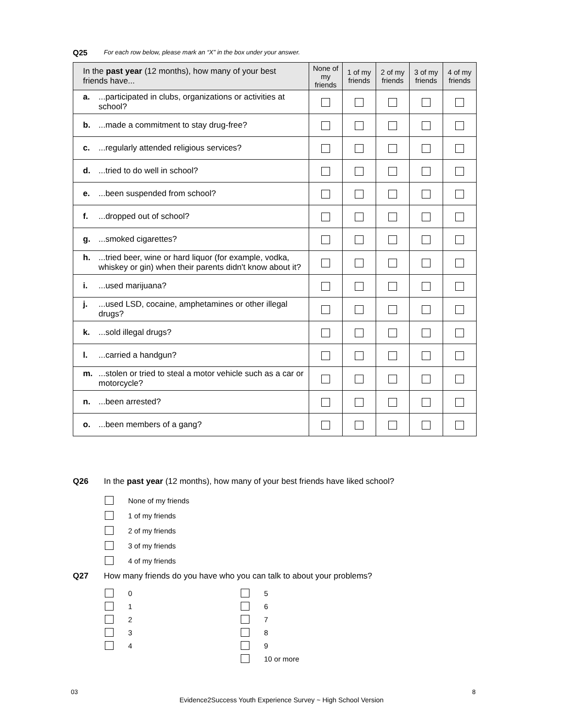Q25 For each row below, please mark an “X” in the box under your answer.
| In the past year (12 months), how many of your best friends have... | None of my friends | 1 of my friends | 2 of my friends | 3 of my friends | 4 of my friends |
| --- | --- | --- | --- | --- | --- |
| a. ...participated in clubs, organizations or activities at school? | | | | | |
| b. ...made a commitment to stay drug-free? | | | | | |
| c. ...regularly attended religious services? | | | | | |
| d. ...tried to do well in school? | | | | | |
| e. ...been suspended from school? | | | | | |
| f. ...dropped out of school? | | | | | |
| g. ...smoked cigarettes? | | | | | |
| h. ...tried beer, wine or hard liquor (for example, vodka, whiskey or gin) when their parents didn't know about it? | | | | | |
| i. ...used marijuana? | | | | | |
| j. ...used LSD, cocaine, amphetamines or other illegal drugs? | | | | | |
| k. ...sold illegal drugs? | | | | | |
| l. ...carried a handgun? | | | | | |
| m. ...stolen or tried to steal a motor vehicle such as a car or motorcycle? | | | | | |
| n. ...been arrested? | | | | | |
| o. ...been members of a gang? | | | | | |
Q26 In the past year (12 months), how many of your best friends have liked school?
None of my friends
1 of my friends
2 of my friends
3 of my friends
4 of my friends
Q27 How many friends do you have who you can talk to about your problems?
0
1
2
3
4
5
6
7
8
9
10 or more
03 8
Evidence2Success Youth Experience Survey ~ High School Version